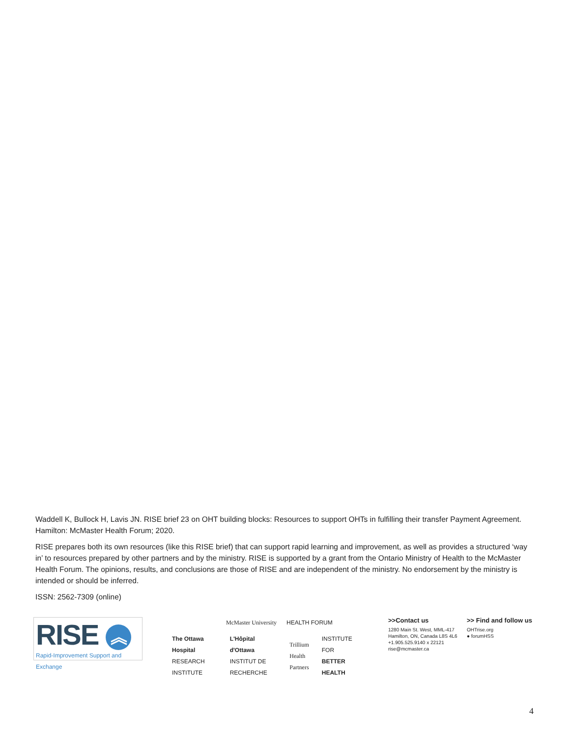Waddell K, Bullock H, Lavis JN. RISE brief 23 on OHT building blocks: Resources to support OHTs in fulfilling their transfer Payment Agreement. Hamilton: McMaster Health Forum; 2020.
RISE prepares both its own resources (like this RISE brief) that can support rapid learning and improvement, as well as provides a structured ‘way in’ to resources prepared by other partners and by the ministry. RISE is supported by a grant from the Ontario Ministry of Health to the McMaster Health Forum. The opinions, results, and conclusions are those of RISE and are independent of the ministry. No endorsement by the ministry is intended or should be inferred.
ISSN: 2562-7309 (online)
RISE ︽
Rapid-Improvement Support and Exchange
McMaster University HEALTH FORUM
The Ottawa Hospital RESEARCH INSTITUTE L'Hôpital d'Ottawa INSTITUT DE RECHERCHE Trillium Health Partners INSTITUTE FOR BETTER HEALTH
>>Contact us
1280 Main St. West, MML-417
Hamilton, ON, Canada L8S 4L6
+1.905.525.9140 x 22121
rise@mcmaster.ca
>> Find and follow us
OHTrise.org
● forumHSS
4